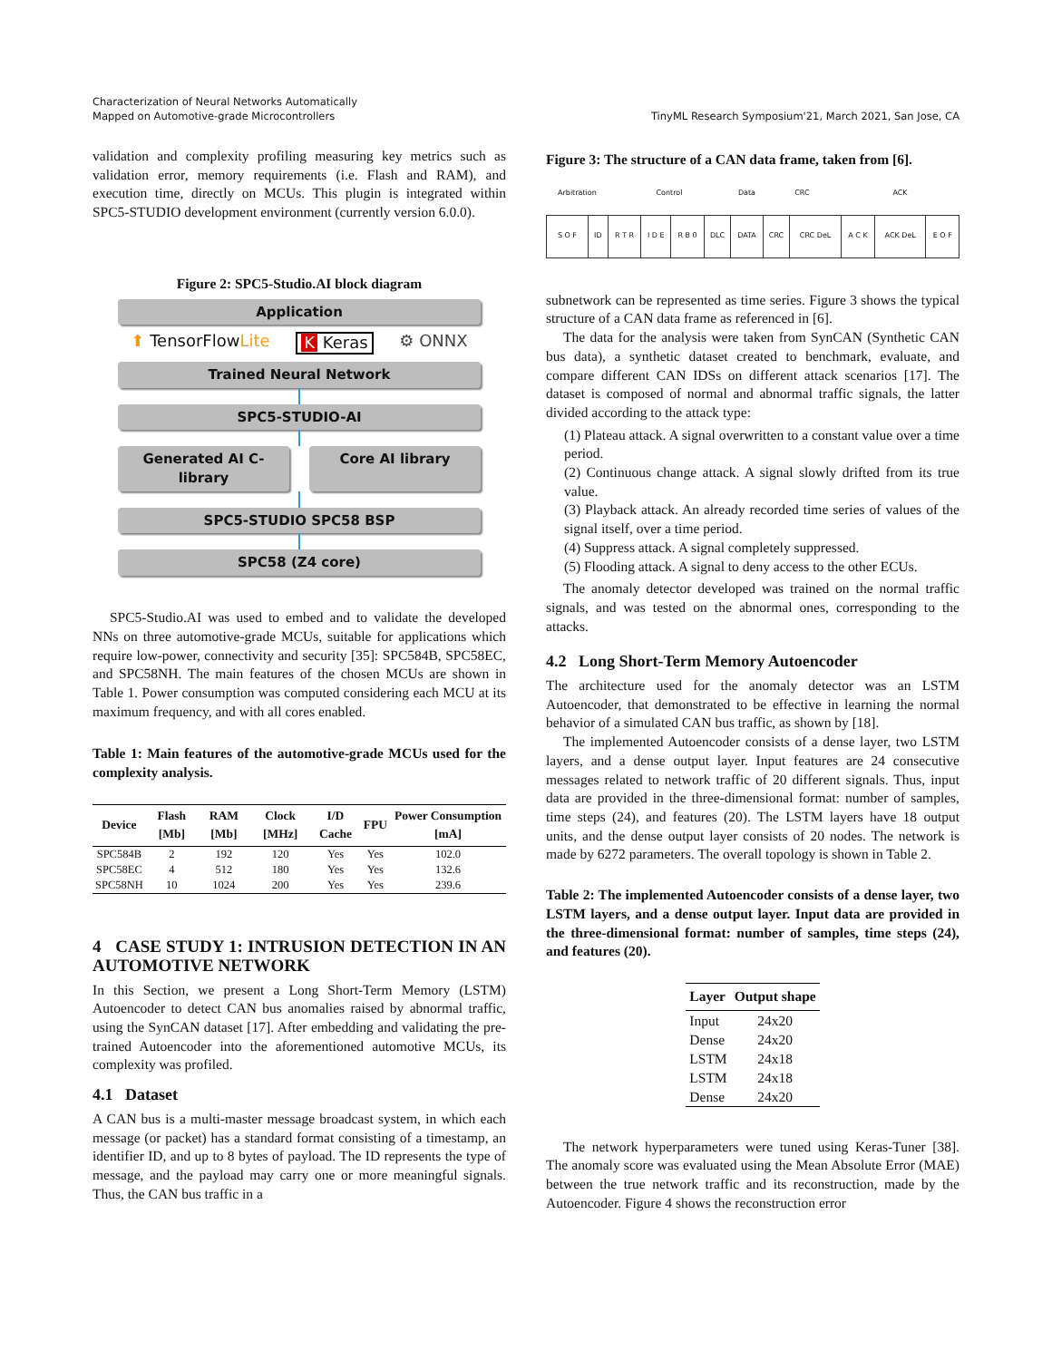Characterization of Neural Networks Automatically
Mapped on Automotive-grade Microcontrollers
TinyML Research Symposium'21, March 2021, San Jose, CA
validation and complexity profiling measuring key metrics such as validation error, memory requirements (i.e. Flash and RAM), and execution time, directly on MCUs. This plugin is integrated within SPC5-STUDIO development environment (currently version 6.0.0).
Figure 2: SPC5-Studio.AI block diagram
Application
⬆ TensorFlowLite K Keras ⚙ ONNX
Trained Neural Network
SPC5-STUDIO-AI
Generated AI C-library Core AI library
SPC5-STUDIO SPC58 BSP
SPC58 (Z4 core)
SPC5-Studio.AI was used to embed and to validate the developed NNs on three automotive-grade MCUs, suitable for applications which require low-power, connectivity and security [35]: SPC584B, SPC58EC, and SPC58NH. The main features of the chosen MCUs are shown in Table 1. Power consumption was computed considering each MCU at its maximum frequency, and with all cores enabled.
Table 1: Main features of the automotive-grade MCUs used for the complexity analysis.
| Device | Flash [Mb] | RAM [Mb] | Clock [MHz] | I/D Cache | FPU | Power Consumption [mA] |
| --- | --- | --- | --- | --- | --- | --- |
| SPC584B | 2 | 192 | 120 | Yes | Yes | 102.0 |
| SPC58EC | 4 | 512 | 180 | Yes | Yes | 132.6 |
| SPC58NH | 10 | 1024 | 200 | Yes | Yes | 239.6 |
4 CASE STUDY 1: INTRUSION DETECTION IN AN AUTOMOTIVE NETWORK
In this Section, we present a Long Short-Term Memory (LSTM) Autoencoder to detect CAN bus anomalies raised by abnormal traffic, using the SynCAN dataset [17]. After embedding and validating the pre-trained Autoencoder into the aforementioned automotive MCUs, its complexity was profiled.
4.1 Dataset
A CAN bus is a multi-master message broadcast system, in which each message (or packet) has a standard format consisting of a timestamp, an identifier ID, and up to 8 bytes of payload. The ID represents the type of message, and the payload may carry one or more meaningful signals. Thus, the CAN bus traffic in a
Figure 3: The structure of a CAN data frame, taken from [6].
| Arbitration | | Control | | | | Data | CRC | | ACK | | |
| S O F | ID | R T R | I D E | R B 0 | DLC | DATA | CRC | CRC DeL | A C K | ACK DeL | E O F |
subnetwork can be represented as time series. Figure 3 shows the typical structure of a CAN data frame as referenced in [6].
The data for the analysis were taken from SynCAN (Synthetic CAN bus data), a synthetic dataset created to benchmark, evaluate, and compare different CAN IDSs on different attack scenarios [17]. The dataset is composed of normal and abnormal traffic signals, the latter divided according to the attack type:
(1) Plateau attack. A signal overwritten to a constant value over a time period.
(2) Continuous change attack. A signal slowly drifted from its true value.
(3) Playback attack. An already recorded time series of values of the signal itself, over a time period.
(4) Suppress attack. A signal completely suppressed.
(5) Flooding attack. A signal to deny access to the other ECUs.
The anomaly detector developed was trained on the normal traffic signals, and was tested on the abnormal ones, corresponding to the attacks.
4.2 Long Short-Term Memory Autoencoder
The architecture used for the anomaly detector was an LSTM Autoencoder, that demonstrated to be effective in learning the normal behavior of a simulated CAN bus traffic, as shown by [18].
The implemented Autoencoder consists of a dense layer, two LSTM layers, and a dense output layer. Input features are 24 consecutive messages related to network traffic of 20 different signals. Thus, input data are provided in the three-dimensional format: number of samples, time steps (24), and features (20). The LSTM layers have 18 output units, and the dense output layer consists of 20 nodes. The network is made by 6272 parameters. The overall topology is shown in Table 2.
Table 2: The implemented Autoencoder consists of a dense layer, two LSTM layers, and a dense output layer. Input data are provided in the three-dimensional format: number of samples, time steps (24), and features (20).
| Layer | Output shape |
| --- | --- |
| Input | 24x20 |
| Dense | 24x20 |
| LSTM | 24x18 |
| LSTM | 24x18 |
| Dense | 24x20 |
The network hyperparameters were tuned using Keras-Tuner [38]. The anomaly score was evaluated using the Mean Absolute Error (MAE) between the true network traffic and its reconstruction, made by the Autoencoder. Figure 4 shows the reconstruction error